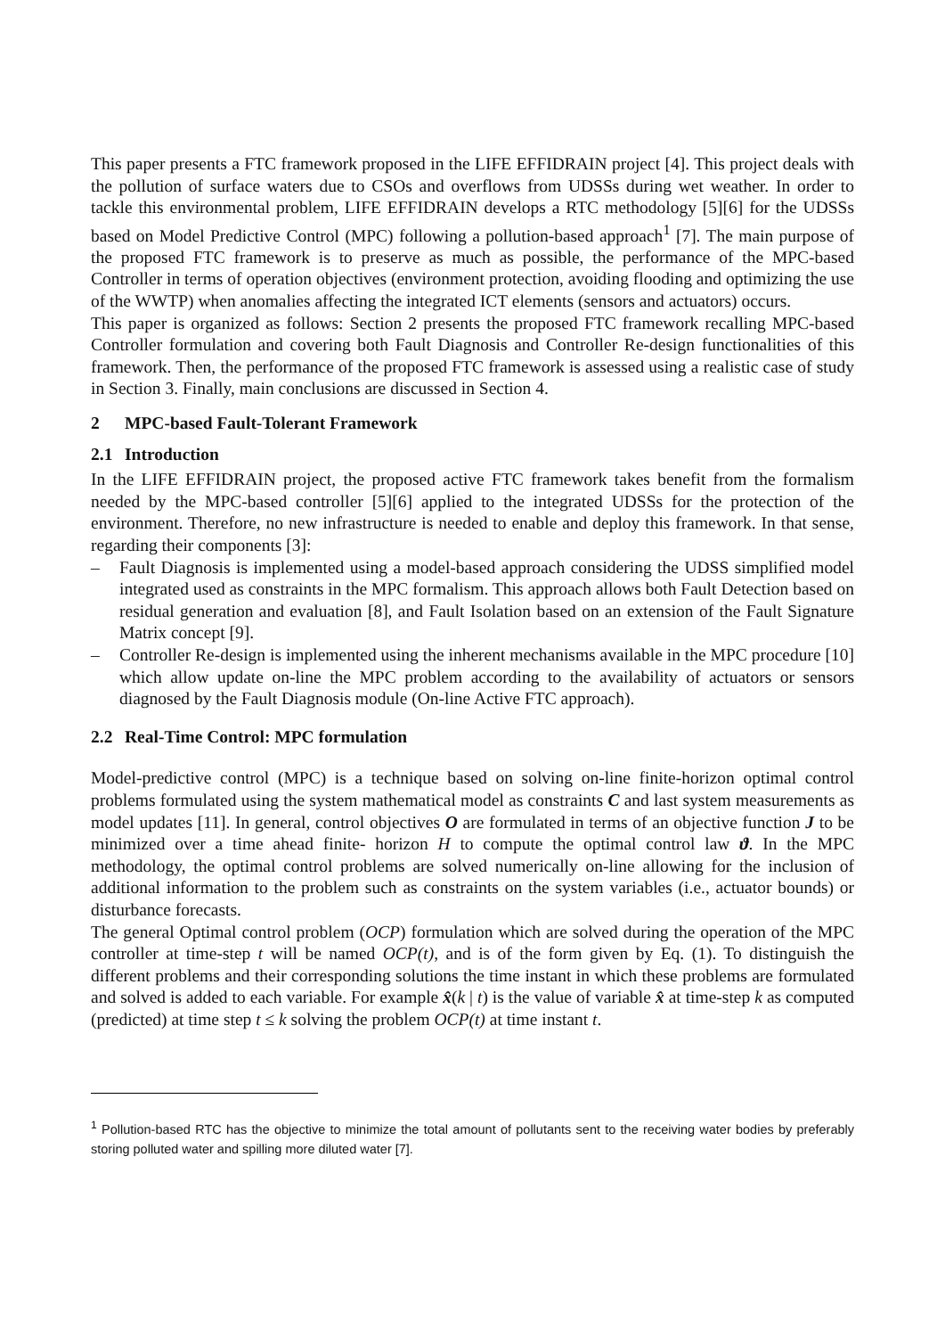This paper presents a FTC framework proposed in the LIFE EFFIDRAIN project [4]. This project deals with the pollution of surface waters due to CSOs and overflows from UDSSs during wet weather. In order to tackle this environmental problem, LIFE EFFIDRAIN develops a RTC methodology [5][6] for the UDSSs based on Model Predictive Control (MPC) following a pollution-based approach<sup>1</sup> [7]. The main purpose of the proposed FTC framework is to preserve as much as possible, the performance of the MPC-based Controller in terms of operation objectives (environment protection, avoiding flooding and optimizing the use of the WWTP) when anomalies affecting the integrated ICT elements (sensors and actuators) occurs.
This paper is organized as follows: Section 2 presents the proposed FTC framework recalling MPC-based Controller formulation and covering both Fault Diagnosis and Controller Re-design functionalities of this framework. Then, the performance of the proposed FTC framework is assessed using a realistic case of study in Section 3. Finally, main conclusions are discussed in Section 4.
2 MPC-based Fault-Tolerant Framework
2.1 Introduction
In the LIFE EFFIDRAIN project, the proposed active FTC framework takes benefit from the formalism needed by the MPC-based controller [5][6] applied to the integrated UDSSs for the protection of the environment. Therefore, no new infrastructure is needed to enable and deploy this framework. In that sense, regarding their components [3]:
– Fault Diagnosis is implemented using a model-based approach considering the UDSS simplified model integrated used as constraints in the MPC formalism. This approach allows both Fault Detection based on residual generation and evaluation [8], and Fault Isolation based on an extension of the Fault Signature Matrix concept [9].
– Controller Re-design is implemented using the inherent mechanisms available in the MPC procedure [10] which allow update on-line the MPC problem according to the availability of actuators or sensors diagnosed by the Fault Diagnosis module (On-line Active FTC approach).
2.2 Real-Time Control: MPC formulation
Model-predictive control (MPC) is a technique based on solving on-line finite-horizon optimal control problems formulated using the system mathematical model as constraints C and last system measurements as model updates [11]. In general, control objectives O are formulated in terms of an objective function J to be minimized over a time ahead finite- horizon H to compute the optimal control law ϑ. In the MPC methodology, the optimal control problems are solved numerically on-line allowing for the inclusion of additional information to the problem such as constraints on the system variables (i.e., actuator bounds) or disturbance forecasts.
The general Optimal control problem (OCP) formulation which are solved during the operation of the MPC controller at time-step t will be named OCP(t), and is of the form given by Eq. (1). To distinguish the different problems and their corresponding solutions the time instant in which these problems are formulated and solved is added to each variable. For example x̂(k | t) is the value of variable x̂ at time-step k as computed (predicted) at time step t ≤ k solving the problem OCP(t) at time instant t.
<sup>1</sup> Pollution-based RTC has the objective to minimize the total amount of pollutants sent to the receiving water bodies by preferably storing polluted water and spilling more diluted water [7].